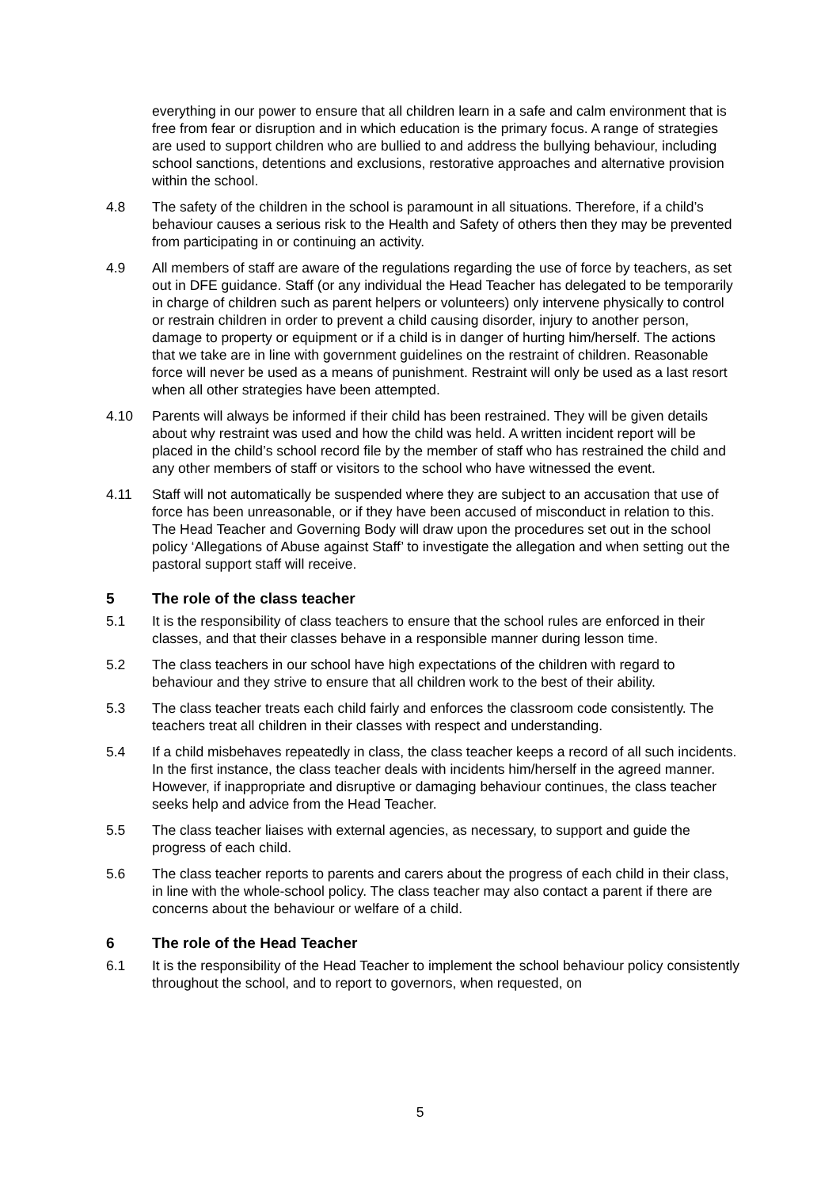everything in our power to ensure that all children learn in a safe and calm environment that is free from fear or disruption and in which education is the primary focus. A range of strategies are used to support children who are bullied to and address the bullying behaviour, including school sanctions, detentions and exclusions, restorative approaches and alternative provision within the school.
4.8 The safety of the children in the school is paramount in all situations. Therefore, if a child’s behaviour causes a serious risk to the Health and Safety of others then they may be prevented from participating in or continuing an activity.
4.9 All members of staff are aware of the regulations regarding the use of force by teachers, as set out in DFE guidance. Staff (or any individual the Head Teacher has delegated to be temporarily in charge of children such as parent helpers or volunteers) only intervene physically to control or restrain children in order to prevent a child causing disorder, injury to another person, damage to property or equipment or if a child is in danger of hurting him/herself. The actions that we take are in line with government guidelines on the restraint of children. Reasonable force will never be used as a means of punishment. Restraint will only be used as a last resort when all other strategies have been attempted.
4.10 Parents will always be informed if their child has been restrained. They will be given details about why restraint was used and how the child was held. A written incident report will be placed in the child’s school record file by the member of staff who has restrained the child and any other members of staff or visitors to the school who have witnessed the event.
4.11 Staff will not automatically be suspended where they are subject to an accusation that use of force has been unreasonable, or if they have been accused of misconduct in relation to this. The Head Teacher and Governing Body will draw upon the procedures set out in the school policy ‘Allegations of Abuse against Staff’ to investigate the allegation and when setting out the pastoral support staff will receive.
5 The role of the class teacher
5.1 It is the responsibility of class teachers to ensure that the school rules are enforced in their classes, and that their classes behave in a responsible manner during lesson time.
5.2 The class teachers in our school have high expectations of the children with regard to behaviour and they strive to ensure that all children work to the best of their ability.
5.3 The class teacher treats each child fairly and enforces the classroom code consistently. The teachers treat all children in their classes with respect and understanding.
5.4 If a child misbehaves repeatedly in class, the class teacher keeps a record of all such incidents. In the first instance, the class teacher deals with incidents him/herself in the agreed manner. However, if inappropriate and disruptive or damaging behaviour continues, the class teacher seeks help and advice from the Head Teacher.
5.5 The class teacher liaises with external agencies, as necessary, to support and guide the progress of each child.
5.6 The class teacher reports to parents and carers about the progress of each child in their class, in line with the whole-school policy. The class teacher may also contact a parent if there are concerns about the behaviour or welfare of a child.
6 The role of the Head Teacher
6.1 It is the responsibility of the Head Teacher to implement the school behaviour policy consistently throughout the school, and to report to governors, when requested, on
5